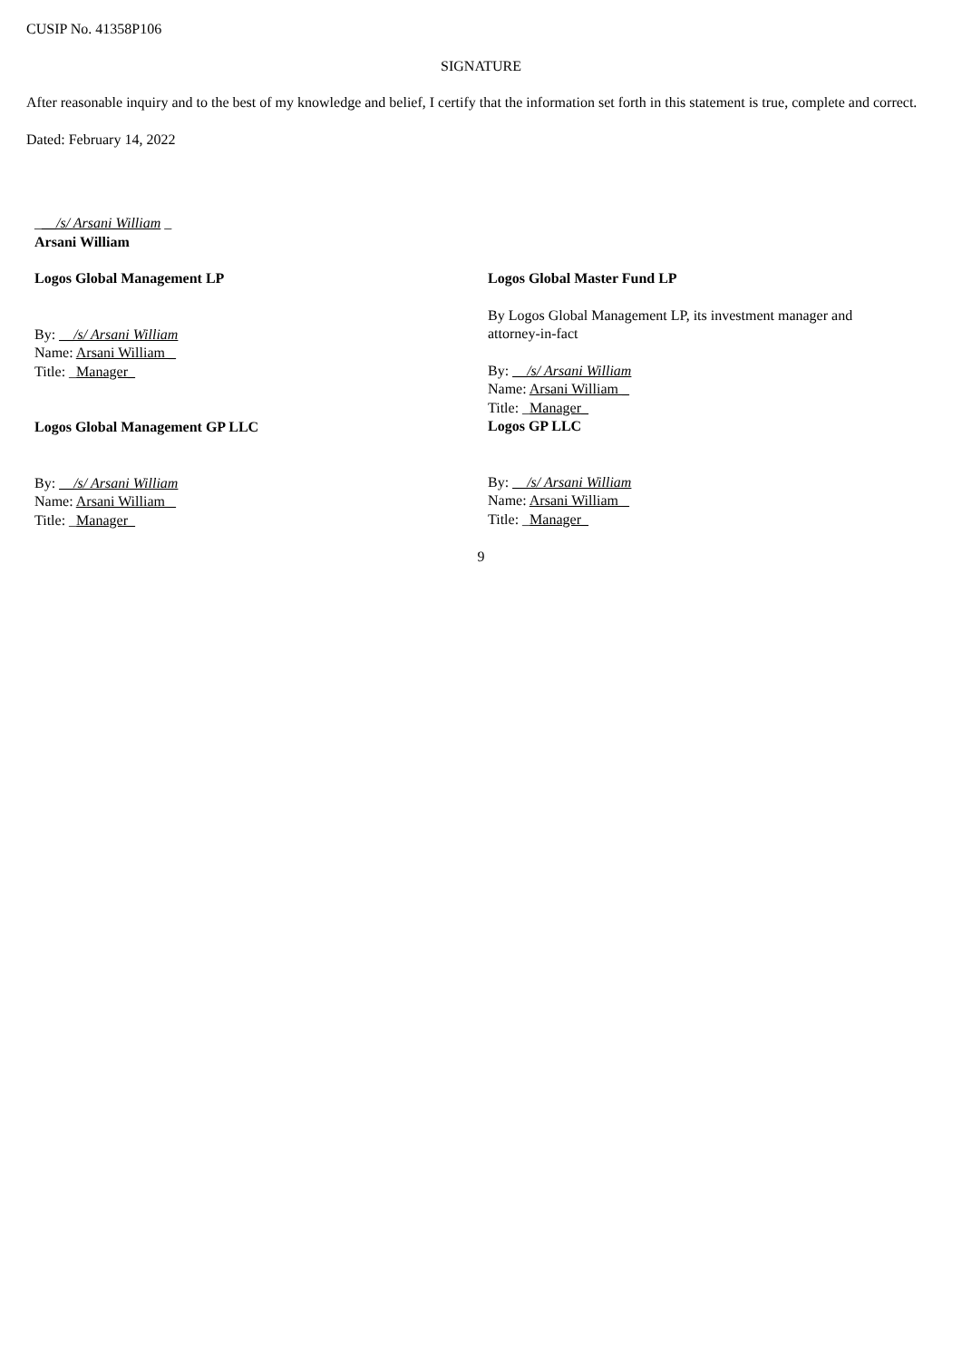CUSIP No. 41358P106
SIGNATURE
After reasonable inquiry and to the best of my knowledge and belief, I certify that the information set forth in this statement is true, complete and correct.
Dated: February 14, 2022
___/s/ Arsani William _
Arsani William
Logos Global Management LP
By: __/s/ Arsani William
Name: Arsani William _
Title: _Manager_
Logos Global Management GP LLC
By: __/s/ Arsani William
Name: Arsani William _
Title: _Manager_
Logos Global Master Fund LP
By Logos Global Management LP, its investment manager and attorney-in-fact
By: __/s/ Arsani William
Name: Arsani William _
Title: _Manager_
Logos GP LLC
By: __/s/ Arsani William
Name: Arsani William _
Title: _Manager_
9